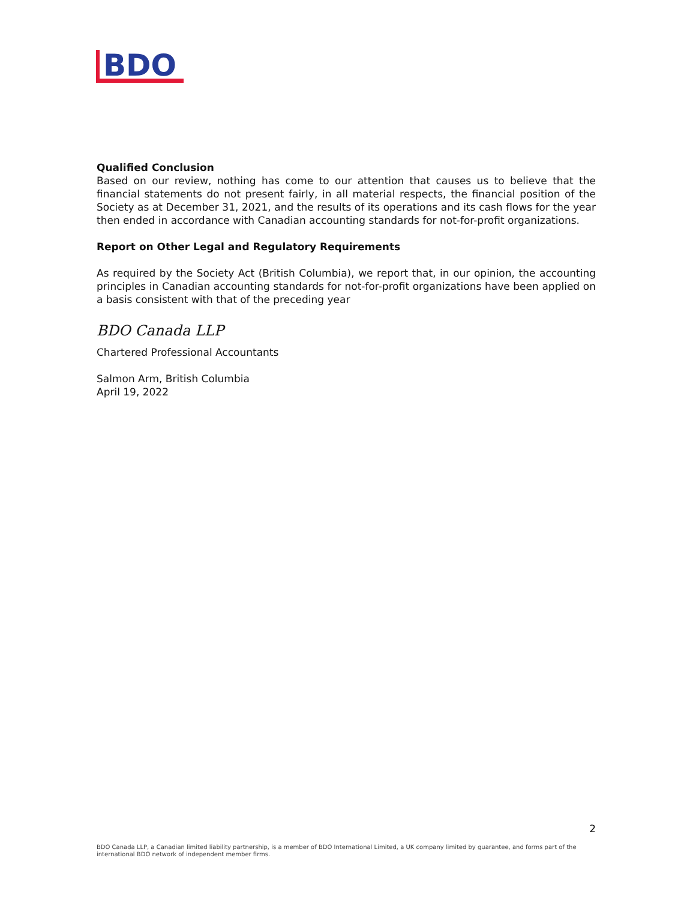BDO
Qualified Conclusion
Based on our review, nothing has come to our attention that causes us to believe that the financial statements do not present fairly, in all material respects, the financial position of the Society as at December 31, 2021, and the results of its operations and its cash flows for the year then ended in accordance with Canadian accounting standards for not-for-profit organizations.
Report on Other Legal and Regulatory Requirements
As required by the Society Act (British Columbia), we report that, in our opinion, the accounting principles in Canadian accounting standards for not-for-profit organizations have been applied on a basis consistent with that of the preceding year
BDO Canada LLP
Chartered Professional Accountants
Salmon Arm, British Columbia
April 19, 2022
2
BDO Canada LLP, a Canadian limited liability partnership, is a member of BDO International Limited, a UK company limited by guarantee, and forms part of the international BDO network of independent member firms.